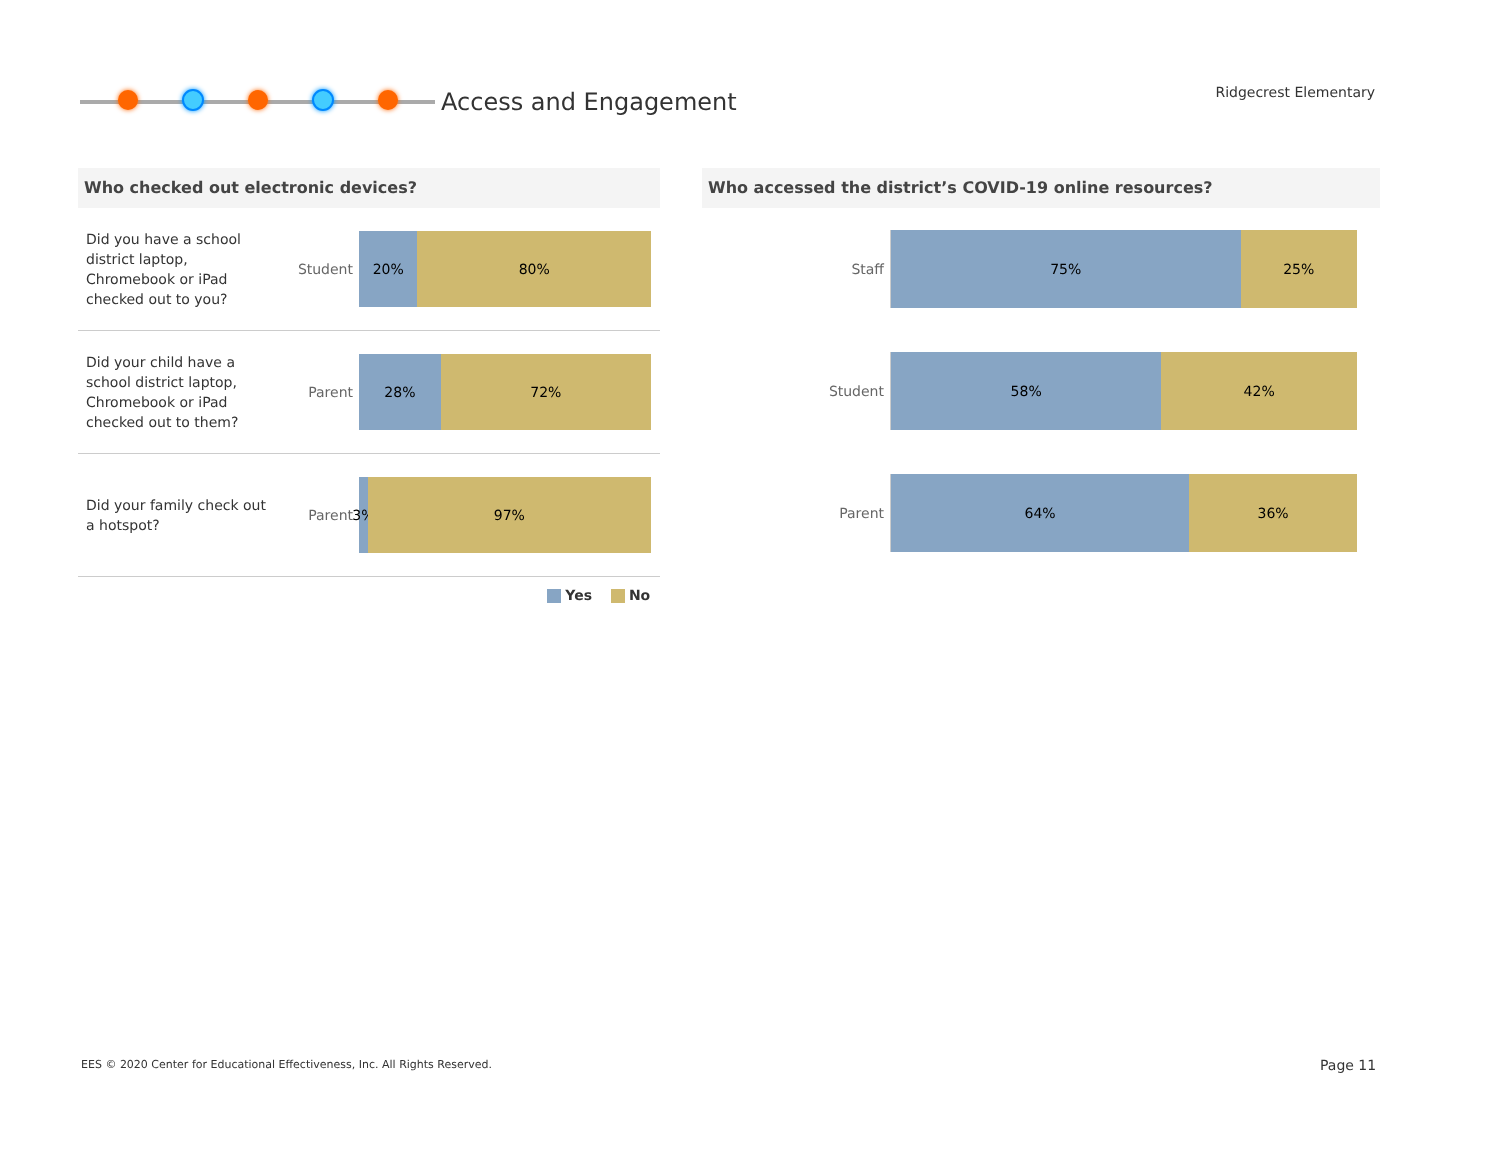Access and Engagement
Ridgecrest Elementary
Who checked out electronic devices?
Did you have a school district laptop, Chromebook or iPad checked out to you?
Student
20% 80%
Did your child have a school district laptop, Chromebook or iPad checked out to them?
Parent
28% 72%
Did your family check out a hotspot?
Parent
3% 97%
Yes No
Who accessed the district’s COVID-19 online resources?
Staff
75% 25%
Student
58% 42%
Parent
64% 36%
EES © 2020 Center for Educational Effectiveness, Inc. All Rights Reserved.
Page 11